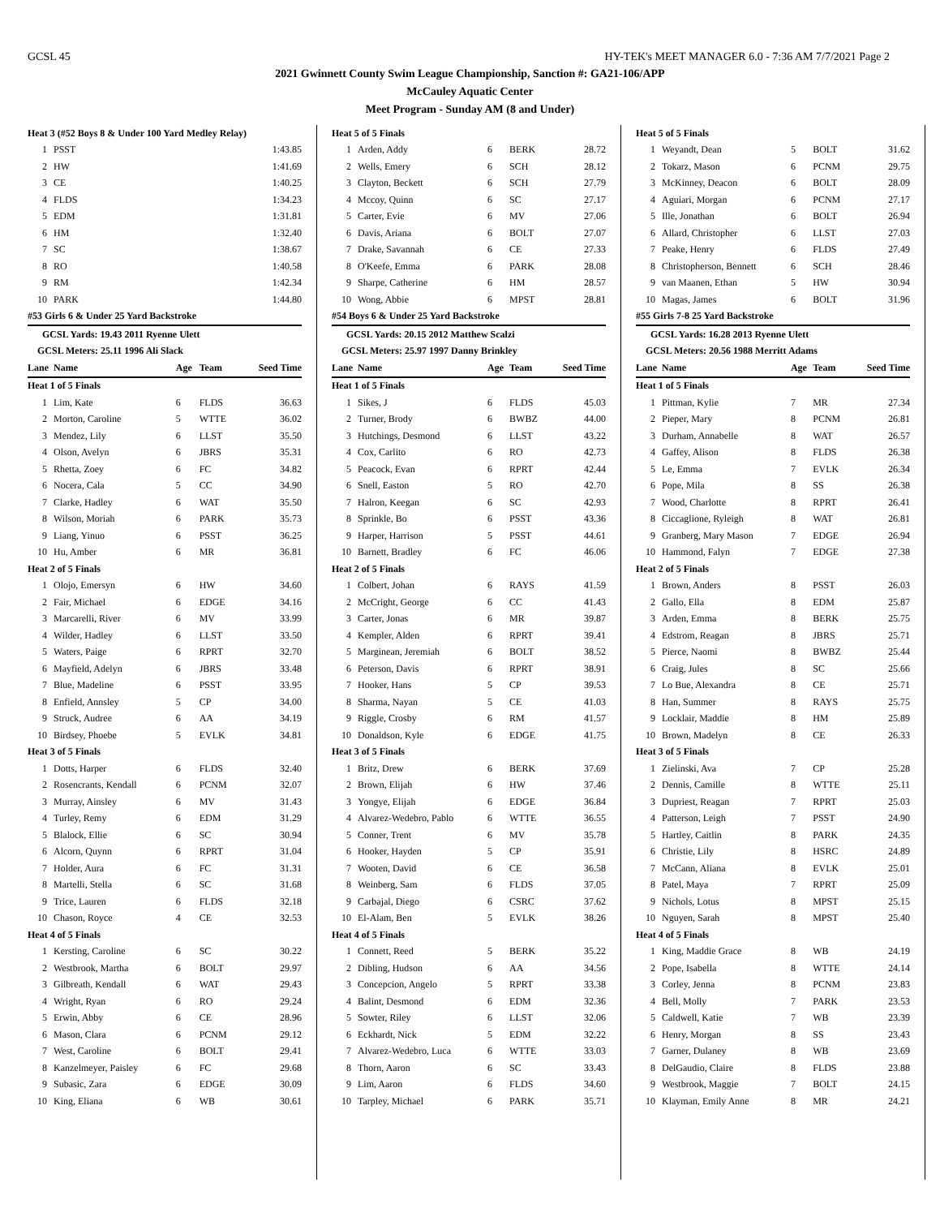GCSL 45 HY-TEK's MEET MANAGER 6.0 - 7:36 AM 7/7/2021 Page 2
2021 Gwinnett County Swim League Championship, Sanction #: GA21-106/APP
McCauley Aquatic Center
Meet Program - Sunday AM (8 and Under)
| Heat 3 (#52 Boys 8 & Under 100 Yard Medley Relay) | | | | |
| 1 | PSST | | | 1:43.85 |
| 2 | HW | | | 1:41.69 |
| 3 | CE | | | 1:40.25 |
| 4 | FLDS | | | 1:34.23 |
| 5 | EDM | | | 1:31.81 |
| 6 | HM | | | 1:32.40 |
| 7 | SC | | | 1:38.67 |
| 8 | RO | | | 1:40.58 |
| 9 | RM | | | 1:42.34 |
| 10 | PARK | | | 1:44.80 |
| #53 Girls 6 & Under 25 Yard Backstroke | | | | |
| GCSL Yards: 19.43 2011 Ryenne Ulett | | | | |
| GCSL Meters: 25.11 1996 Ali Slack | | | | |
| Lane | Name | Age | Team | Seed Time |
| Heat 1 of 5 Finals | | | | |
| 1 | Lim, Kate | 6 | FLDS | 36.63 |
| 2 | Morton, Caroline | 5 | WTTE | 36.02 |
| 3 | Mendez, Lily | 6 | LLST | 35.50 |
| 4 | Olson, Avelyn | 6 | JBRS | 35.31 |
| 5 | Rhetta, Zoey | 6 | FC | 34.82 |
| 6 | Nocera, Cala | 5 | CC | 34.90 |
| 7 | Clarke, Hadley | 6 | WAT | 35.50 |
| 8 | Wilson, Moriah | 6 | PARK | 35.73 |
| 9 | Liang, Yinuo | 6 | PSST | 36.25 |
| 10 | Hu, Amber | 6 | MR | 36.81 |
| Heat 2 of 5 Finals | | | | |
| 1 | Olojo, Emersyn | 6 | HW | 34.60 |
| 2 | Fair, Michael | 6 | EDGE | 34.16 |
| 3 | Marcarelli, River | 6 | MV | 33.99 |
| 4 | Wilder, Hadley | 6 | LLST | 33.50 |
| 5 | Waters, Paige | 6 | RPRT | 32.70 |
| 6 | Mayfield, Adelyn | 6 | JBRS | 33.48 |
| 7 | Blue, Madeline | 6 | PSST | 33.95 |
| 8 | Enfield, Annsley | 5 | CP | 34.00 |
| 9 | Struck, Audree | 6 | AA | 34.19 |
| 10 | Birdsey, Phoebe | 5 | EVLK | 34.81 |
| Heat 3 of 5 Finals | | | | |
| 1 | Dotts, Harper | 6 | FLDS | 32.40 |
| 2 | Rosencrants, Kendall | 6 | PCNM | 32.07 |
| 3 | Murray, Ainsley | 6 | MV | 31.43 |
| 4 | Turley, Remy | 6 | EDM | 31.29 |
| 5 | Blalock, Ellie | 6 | SC | 30.94 |
| 6 | Alcorn, Quynn | 6 | RPRT | 31.04 |
| 7 | Holder, Aura | 6 | FC | 31.31 |
| 8 | Martelli, Stella | 6 | SC | 31.68 |
| 9 | Trice, Lauren | 6 | FLDS | 32.18 |
| 10 | Chason, Royce | 4 | CE | 32.53 |
| Heat 4 of 5 Finals | | | | |
| 1 | Kersting, Caroline | 6 | SC | 30.22 |
| 2 | Westbrook, Martha | 6 | BOLT | 29.97 |
| 3 | Gilbreath, Kendall | 6 | WAT | 29.43 |
| 4 | Wright, Ryan | 6 | RO | 29.24 |
| 5 | Erwin, Abby | 6 | CE | 28.96 |
| 6 | Mason, Clara | 6 | PCNM | 29.12 |
| 7 | West, Caroline | 6 | BOLT | 29.41 |
| 8 | Kanzelmeyer, Paisley | 6 | FC | 29.68 |
| 9 | Subasic, Zara | 6 | EDGE | 30.09 |
| 10 | King, Eliana | 6 | WB | 30.61 |
| Heat 5 of 5 Finals | | | | |
| 1 | Arden, Addy | 6 | BERK | 28.72 |
| 2 | Wells, Emery | 6 | SCH | 28.12 |
| 3 | Clayton, Beckett | 6 | SCH | 27.79 |
| 4 | Mccoy, Quinn | 6 | SC | 27.17 |
| 5 | Carter, Evie | 6 | MV | 27.06 |
| 6 | Davis, Ariana | 6 | BOLT | 27.07 |
| 7 | Drake, Savannah | 6 | CE | 27.33 |
| 8 | O'Keefe, Emma | 6 | PARK | 28.08 |
| 9 | Sharpe, Catherine | 6 | HM | 28.57 |
| 10 | Wong, Abbie | 6 | MPST | 28.81 |
| #54 Boys 6 & Under 25 Yard Backstroke | | | | |
| GCSL Yards: 20.15 2012 Matthew Scalzi | | | | |
| GCSL Meters: 25.97 1997 Danny Brinkley | | | | |
| Lane | Name | Age | Team | Seed Time |
| Heat 1 of 5 Finals | | | | |
| 1 | Sikes, J | 6 | FLDS | 45.03 |
| 2 | Turner, Brody | 6 | BWBZ | 44.00 |
| 3 | Hutchings, Desmond | 6 | LLST | 43.22 |
| 4 | Cox, Carlito | 6 | RO | 42.73 |
| 5 | Peacock, Evan | 6 | RPRT | 42.44 |
| 6 | Snell, Easton | 5 | RO | 42.70 |
| 7 | Halron, Keegan | 6 | SC | 42.93 |
| 8 | Sprinkle, Bo | 6 | PSST | 43.36 |
| 9 | Harper, Harrison | 5 | PSST | 44.61 |
| 10 | Barnett, Bradley | 6 | FC | 46.06 |
| Heat 2 of 5 Finals | | | | |
| 1 | Colbert, Johan | 6 | RAYS | 41.59 |
| 2 | McCright, George | 6 | CC | 41.43 |
| 3 | Carter, Jonas | 6 | MR | 39.87 |
| 4 | Kempler, Alden | 6 | RPRT | 39.41 |
| 5 | Marginean, Jeremiah | 6 | BOLT | 38.52 |
| 6 | Peterson, Davis | 6 | RPRT | 38.91 |
| 7 | Hooker, Hans | 5 | CP | 39.53 |
| 8 | Sharma, Nayan | 5 | CE | 41.03 |
| 9 | Riggle, Crosby | 6 | RM | 41.57 |
| 10 | Donaldson, Kyle | 6 | EDGE | 41.75 |
| Heat 3 of 5 Finals | | | | |
| 1 | Britz, Drew | 6 | BERK | 37.69 |
| 2 | Brown, Elijah | 6 | HW | 37.46 |
| 3 | Yongye, Elijah | 6 | EDGE | 36.84 |
| 4 | Alvarez-Wedebro, Pablo | 6 | WTTE | 36.55 |
| 5 | Conner, Trent | 6 | MV | 35.78 |
| 6 | Hooker, Hayden | 5 | CP | 35.91 |
| 7 | Wooten, David | 6 | CE | 36.58 |
| 8 | Weinberg, Sam | 6 | FLDS | 37.05 |
| 9 | Carbajal, Diego | 6 | CSRC | 37.62 |
| 10 | El-Alam, Ben | 5 | EVLK | 38.26 |
| Heat 4 of 5 Finals | | | | |
| 1 | Connett, Reed | 5 | BERK | 35.22 |
| 2 | Dibling, Hudson | 6 | AA | 34.56 |
| 3 | Concepcion, Angelo | 5 | RPRT | 33.38 |
| 4 | Balint, Desmond | 6 | EDM | 32.36 |
| 5 | Sowter, Riley | 6 | LLST | 32.06 |
| 6 | Eckhardt, Nick | 5 | EDM | 32.22 |
| 7 | Alvarez-Wedebro, Luca | 6 | WTTE | 33.03 |
| 8 | Thorn, Aaron | 6 | SC | 33.43 |
| 9 | Lim, Aaron | 6 | FLDS | 34.60 |
| 10 | Tarpley, Michael | 6 | PARK | 35.71 |
| Heat 5 of 5 Finals | | | | |
| 1 | Weyandt, Dean | 5 | BOLT | 31.62 |
| 2 | Tokarz, Mason | 6 | PCNM | 29.75 |
| 3 | McKinney, Deacon | 6 | BOLT | 28.09 |
| 4 | Aguiari, Morgan | 6 | PCNM | 27.17 |
| 5 | Ille, Jonathan | 6 | BOLT | 26.94 |
| 6 | Allard, Christopher | 6 | LLST | 27.03 |
| 7 | Peake, Henry | 6 | FLDS | 27.49 |
| 8 | Christopherson, Bennett | 6 | SCH | 28.46 |
| 9 | van Maanen, Ethan | 5 | HW | 30.94 |
| 10 | Magas, James | 6 | BOLT | 31.96 |
| #55 Girls 7-8 25 Yard Backstroke | | | | |
| GCSL Yards: 16.28 2013 Ryenne Ulett | | | | |
| GCSL Meters: 20.56 1988 Merritt Adams | | | | |
| Lane | Name | Age | Team | Seed Time |
| Heat 1 of 5 Finals | | | | |
| 1 | Pittman, Kylie | 7 | MR | 27.34 |
| 2 | Pieper, Mary | 8 | PCNM | 26.81 |
| 3 | Durham, Annabelle | 8 | WAT | 26.57 |
| 4 | Gaffey, Alison | 8 | FLDS | 26.38 |
| 5 | Le, Emma | 7 | EVLK | 26.34 |
| 6 | Pope, Mila | 8 | SS | 26.38 |
| 7 | Wood, Charlotte | 8 | RPRT | 26.41 |
| 8 | Ciccaglione, Ryleigh | 8 | WAT | 26.81 |
| 9 | Granberg, Mary Mason | 7 | EDGE | 26.94 |
| 10 | Hammond, Falyn | 7 | EDGE | 27.38 |
| Heat 2 of 5 Finals | | | | |
| 1 | Brown, Anders | 8 | PSST | 26.03 |
| 2 | Gallo, Ella | 8 | EDM | 25.87 |
| 3 | Arden, Emma | 8 | BERK | 25.75 |
| 4 | Edstrom, Reagan | 8 | JBRS | 25.71 |
| 5 | Pierce, Naomi | 8 | BWBZ | 25.44 |
| 6 | Craig, Jules | 8 | SC | 25.66 |
| 7 | Lo Bue, Alexandra | 8 | CE | 25.71 |
| 8 | Han, Summer | 8 | RAYS | 25.75 |
| 9 | Locklair, Maddie | 8 | HM | 25.89 |
| 10 | Brown, Madelyn | 8 | CE | 26.33 |
| Heat 3 of 5 Finals | | | | |
| 1 | Zielinski, Ava | 7 | CP | 25.28 |
| 2 | Dennis, Camille | 8 | WTTE | 25.11 |
| 3 | Dupriest, Reagan | 7 | RPRT | 25.03 |
| 4 | Patterson, Leigh | 7 | PSST | 24.90 |
| 5 | Hartley, Caitlin | 8 | PARK | 24.35 |
| 6 | Christie, Lily | 8 | HSRC | 24.89 |
| 7 | McCann, Aliana | 8 | EVLK | 25.01 |
| 8 | Patel, Maya | 7 | RPRT | 25.09 |
| 9 | Nichols, Lotus | 8 | MPST | 25.15 |
| 10 | Nguyen, Sarah | 8 | MPST | 25.40 |
| Heat 4 of 5 Finals | | | | |
| 1 | King, Maddie Grace | 8 | WB | 24.19 |
| 2 | Pope, Isabella | 8 | WTTE | 24.14 |
| 3 | Corley, Jenna | 8 | PCNM | 23.83 |
| 4 | Bell, Molly | 7 | PARK | 23.53 |
| 5 | Caldwell, Katie | 7 | WB | 23.39 |
| 6 | Henry, Morgan | 8 | SS | 23.43 |
| 7 | Garner, Dulaney | 8 | WB | 23.69 |
| 8 | DelGaudio, Claire | 8 | FLDS | 23.88 |
| 9 | Westbrook, Maggie | 7 | BOLT | 24.15 |
| 10 | Klayman, Emily Anne | 8 | MR | 24.21 |